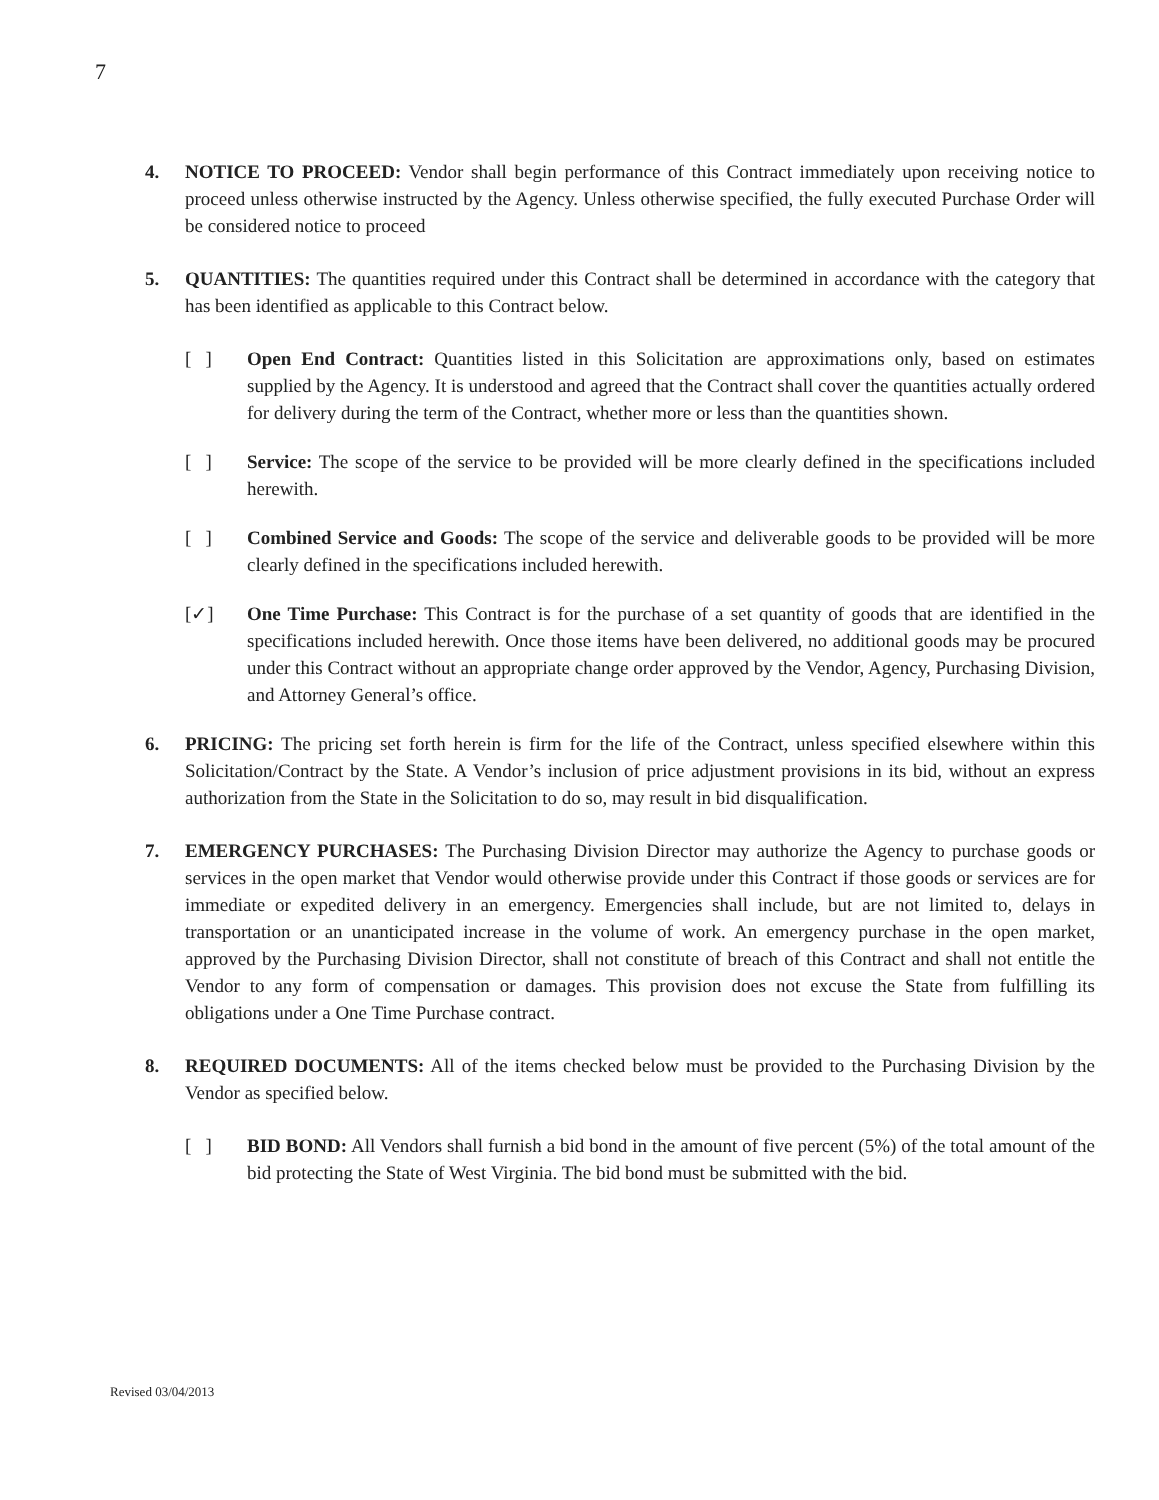7
4. NOTICE TO PROCEED: Vendor shall begin performance of this Contract immediately upon receiving notice to proceed unless otherwise instructed by the Agency. Unless otherwise specified, the fully executed Purchase Order will be considered notice to proceed
5. QUANTITIES: The quantities required under this Contract shall be determined in accordance with the category that has been identified as applicable to this Contract below.
[ ] Open End Contract: Quantities listed in this Solicitation are approximations only, based on estimates supplied by the Agency. It is understood and agreed that the Contract shall cover the quantities actually ordered for delivery during the term of the Contract, whether more or less than the quantities shown.
[ ] Service: The scope of the service to be provided will be more clearly defined in the specifications included herewith.
[ ] Combined Service and Goods: The scope of the service and deliverable goods to be provided will be more clearly defined in the specifications included herewith.
[✓] One Time Purchase: This Contract is for the purchase of a set quantity of goods that are identified in the specifications included herewith. Once those items have been delivered, no additional goods may be procured under this Contract without an appropriate change order approved by the Vendor, Agency, Purchasing Division, and Attorney General’s office.
6. PRICING: The pricing set forth herein is firm for the life of the Contract, unless specified elsewhere within this Solicitation/Contract by the State. A Vendor’s inclusion of price adjustment provisions in its bid, without an express authorization from the State in the Solicitation to do so, may result in bid disqualification.
7. EMERGENCY PURCHASES: The Purchasing Division Director may authorize the Agency to purchase goods or services in the open market that Vendor would otherwise provide under this Contract if those goods or services are for immediate or expedited delivery in an emergency. Emergencies shall include, but are not limited to, delays in transportation or an unanticipated increase in the volume of work. An emergency purchase in the open market, approved by the Purchasing Division Director, shall not constitute of breach of this Contract and shall not entitle the Vendor to any form of compensation or damages. This provision does not excuse the State from fulfilling its obligations under a One Time Purchase contract.
8. REQUIRED DOCUMENTS: All of the items checked below must be provided to the Purchasing Division by the Vendor as specified below.
[ ] BID BOND: All Vendors shall furnish a bid bond in the amount of five percent (5%) of the total amount of the bid protecting the State of West Virginia. The bid bond must be submitted with the bid.
Revised 03/04/2013